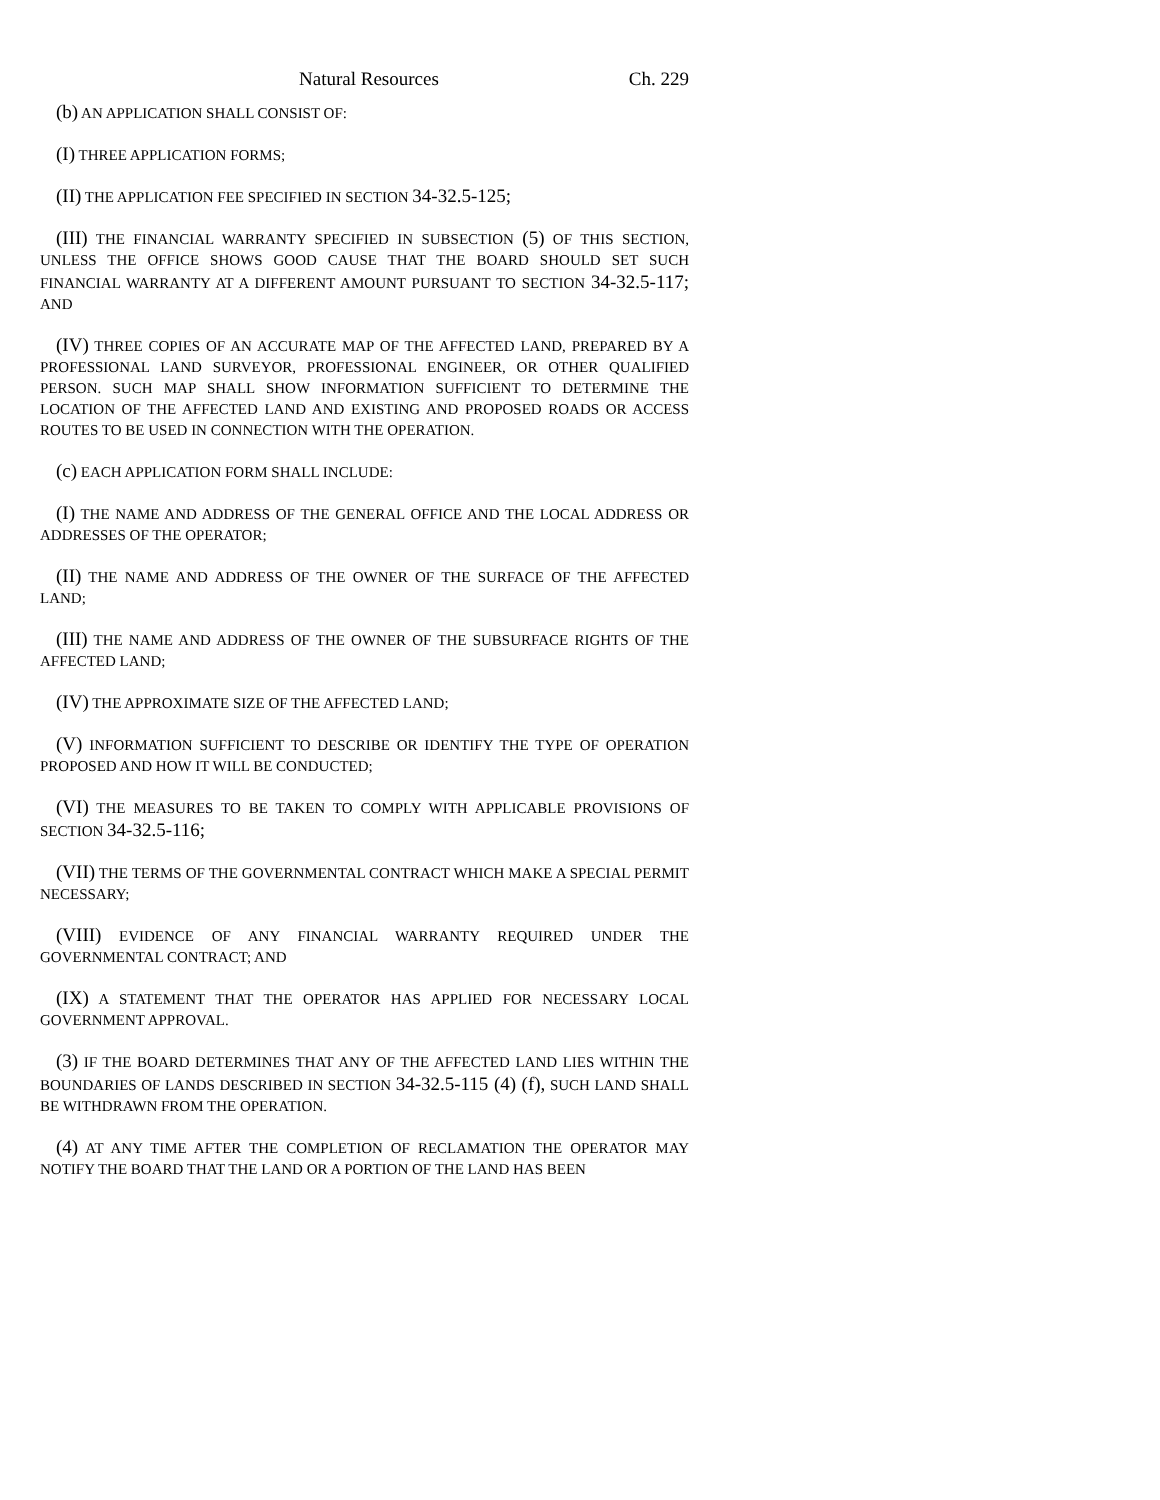Natural Resources Ch. 229
(b) AN APPLICATION SHALL CONSIST OF:
(I) THREE APPLICATION FORMS;
(II) THE APPLICATION FEE SPECIFIED IN SECTION 34-32.5-125;
(III) THE FINANCIAL WARRANTY SPECIFIED IN SUBSECTION (5) OF THIS SECTION, UNLESS THE OFFICE SHOWS GOOD CAUSE THAT THE BOARD SHOULD SET SUCH FINANCIAL WARRANTY AT A DIFFERENT AMOUNT PURSUANT TO SECTION 34-32.5-117; AND
(IV) THREE COPIES OF AN ACCURATE MAP OF THE AFFECTED LAND, PREPARED BY A PROFESSIONAL LAND SURVEYOR, PROFESSIONAL ENGINEER, OR OTHER QUALIFIED PERSON. SUCH MAP SHALL SHOW INFORMATION SUFFICIENT TO DETERMINE THE LOCATION OF THE AFFECTED LAND AND EXISTING AND PROPOSED ROADS OR ACCESS ROUTES TO BE USED IN CONNECTION WITH THE OPERATION.
(c) EACH APPLICATION FORM SHALL INCLUDE:
(I) THE NAME AND ADDRESS OF THE GENERAL OFFICE AND THE LOCAL ADDRESS OR ADDRESSES OF THE OPERATOR;
(II) THE NAME AND ADDRESS OF THE OWNER OF THE SURFACE OF THE AFFECTED LAND;
(III) THE NAME AND ADDRESS OF THE OWNER OF THE SUBSURFACE RIGHTS OF THE AFFECTED LAND;
(IV) THE APPROXIMATE SIZE OF THE AFFECTED LAND;
(V) INFORMATION SUFFICIENT TO DESCRIBE OR IDENTIFY THE TYPE OF OPERATION PROPOSED AND HOW IT WILL BE CONDUCTED;
(VI) THE MEASURES TO BE TAKEN TO COMPLY WITH APPLICABLE PROVISIONS OF SECTION 34-32.5-116;
(VII) THE TERMS OF THE GOVERNMENTAL CONTRACT WHICH MAKE A SPECIAL PERMIT NECESSARY;
(VIII) EVIDENCE OF ANY FINANCIAL WARRANTY REQUIRED UNDER THE GOVERNMENTAL CONTRACT; AND
(IX) A STATEMENT THAT THE OPERATOR HAS APPLIED FOR NECESSARY LOCAL GOVERNMENT APPROVAL.
(3) IF THE BOARD DETERMINES THAT ANY OF THE AFFECTED LAND LIES WITHIN THE BOUNDARIES OF LANDS DESCRIBED IN SECTION 34-32.5-115 (4) (f), SUCH LAND SHALL BE WITHDRAWN FROM THE OPERATION.
(4) AT ANY TIME AFTER THE COMPLETION OF RECLAMATION THE OPERATOR MAY NOTIFY THE BOARD THAT THE LAND OR A PORTION OF THE LAND HAS BEEN